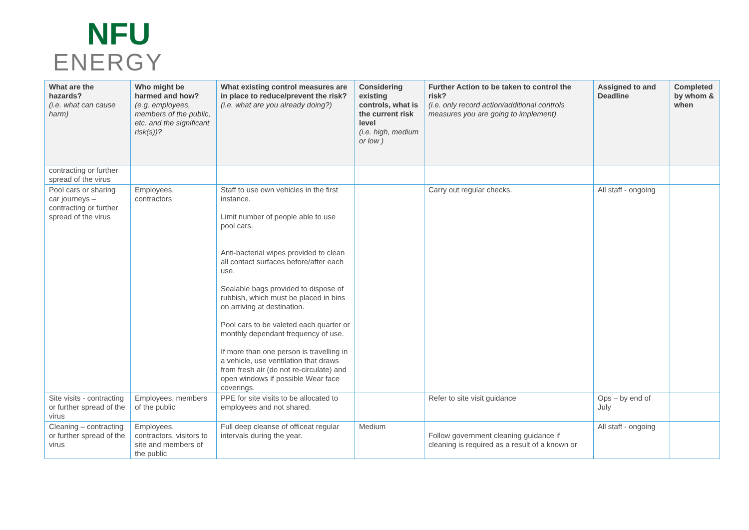NFU
ENERGY
| What are the hazards? (i.e. what can cause harm) | Who might be harmed and how? (e.g. employees, members of the public, etc. and the significant risk(s))? | What existing control measures are in place to reduce/prevent the risk? (i.e. what are you already doing?) | Considering existing controls, what is the current risk level (i.e. high, medium or low ) | Further Action to be taken to control the risk? (i.e. only record action/additional controls measures you are going to implement) | Assigned to and Deadline | Completed by whom & when |
| --- | --- | --- | --- | --- | --- | --- |
| contracting or further spread of the virus | | | | | | |
| Pool cars or sharing car journeys – contracting or further spread of the virus | Employees, contractors | Staff to use own vehicles in the first instance. Limit number of people able to use pool cars. Anti-bacterial wipes provided to clean all contact surfaces before/after each use. Sealable bags provided to dispose of rubbish, which must be placed in bins on arriving at destination. Pool cars to be valeted each quarter or monthly dependant frequency of use. If more than one person is travelling in a vehicle, use ventilation that draws from fresh air (do not re-circulate) and open windows if possible Wear face coverings. | | Carry out regular checks. | All staff - ongoing | |
| Site visits - contracting or further spread of the virus | Employees, members of the public | PPE for site visits to be allocated to employees and not shared. | | Refer to site visit guidance | Ops – by end of July | |
| Cleaning – contracting or further spread of the virus | Employees, contractors, visitors to site and members of the public | Full deep cleanse of officeat regular intervals during the year. | Medium | Follow government cleaning guidance if cleaning is required as a result of a known or | All staff - ongoing | |